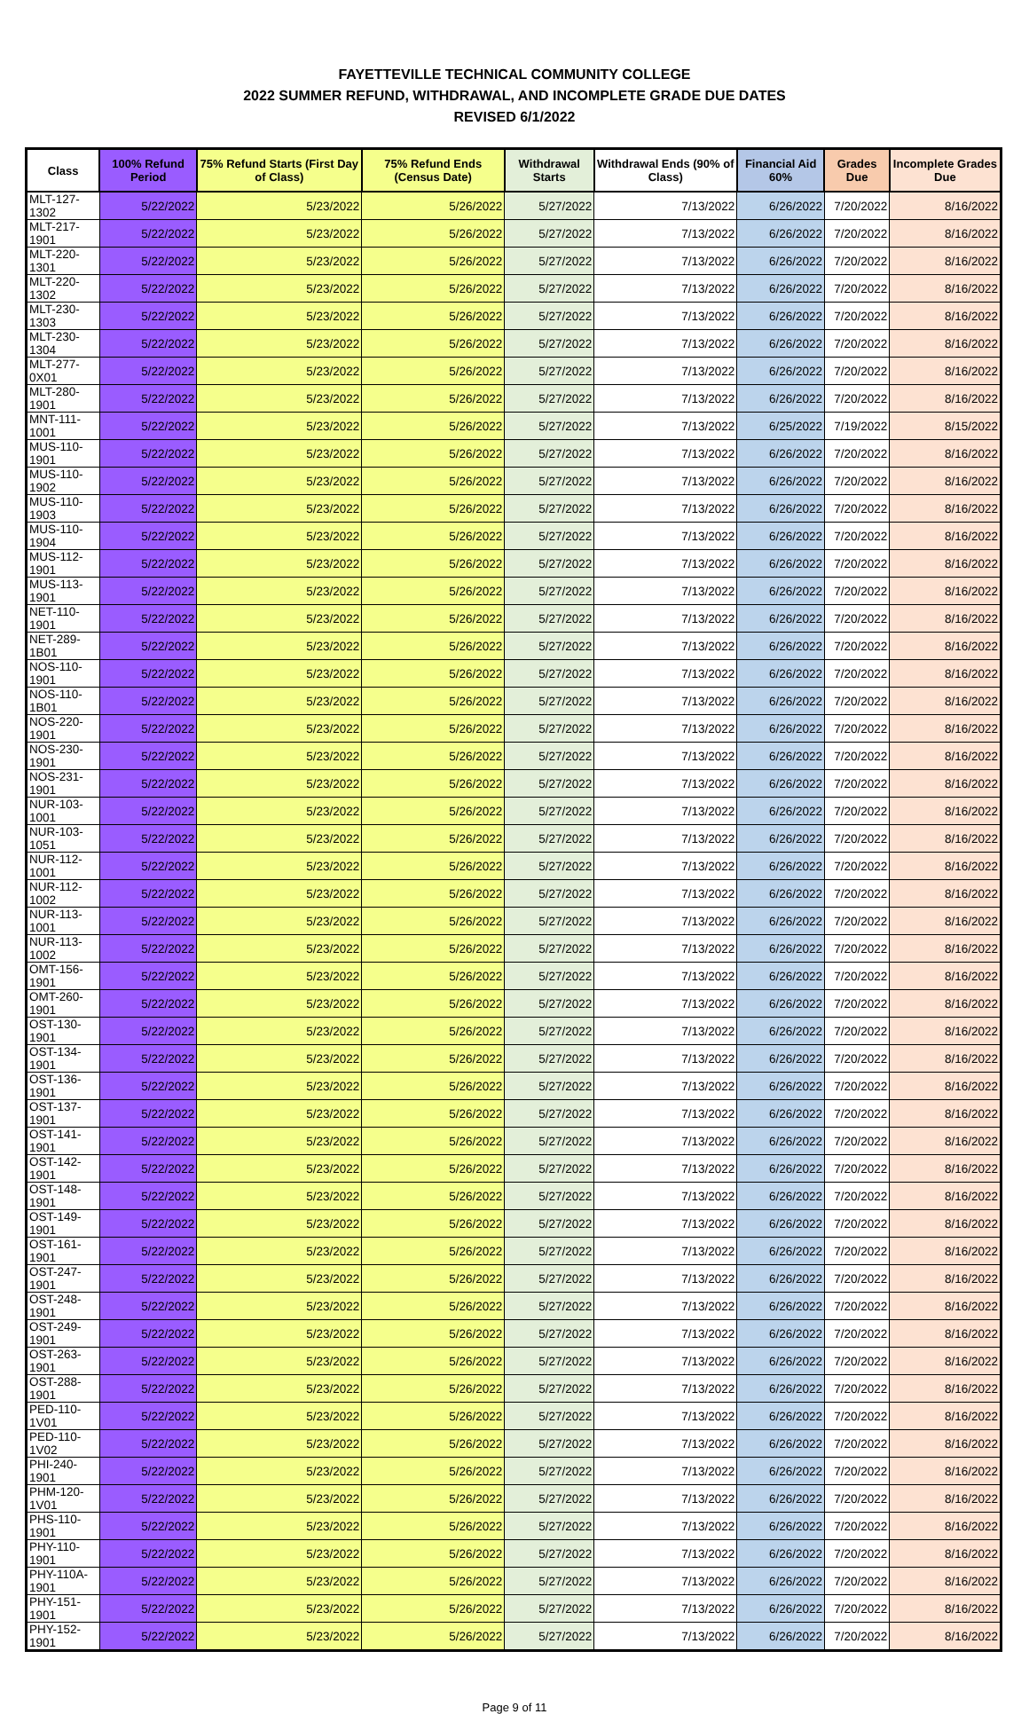FAYETTEVILLE TECHNICAL COMMUNITY COLLEGE
2022 SUMMER REFUND, WITHDRAWAL, AND INCOMPLETE GRADE DUE DATES
REVISED 6/1/2022
| Class | 100% Refund Period | 75% Refund Starts (First Day of Class) | 75% Refund Ends (Census Date) | Withdrawal Starts | Withdrawal Ends (90% of Class) | Financial Aid 60% | Grades Due | Incomplete Grades Due |
| --- | --- | --- | --- | --- | --- | --- | --- | --- |
| MLT-127-1302 | 5/22/2022 | 5/23/2022 | 5/26/2022 | 5/27/2022 | 7/13/2022 | 6/26/2022 | 7/20/2022 | 8/16/2022 |
| MLT-217-1901 | 5/22/2022 | 5/23/2022 | 5/26/2022 | 5/27/2022 | 7/13/2022 | 6/26/2022 | 7/20/2022 | 8/16/2022 |
| MLT-220-1301 | 5/22/2022 | 5/23/2022 | 5/26/2022 | 5/27/2022 | 7/13/2022 | 6/26/2022 | 7/20/2022 | 8/16/2022 |
| MLT-220-1302 | 5/22/2022 | 5/23/2022 | 5/26/2022 | 5/27/2022 | 7/13/2022 | 6/26/2022 | 7/20/2022 | 8/16/2022 |
| MLT-230-1303 | 5/22/2022 | 5/23/2022 | 5/26/2022 | 5/27/2022 | 7/13/2022 | 6/26/2022 | 7/20/2022 | 8/16/2022 |
| MLT-230-1304 | 5/22/2022 | 5/23/2022 | 5/26/2022 | 5/27/2022 | 7/13/2022 | 6/26/2022 | 7/20/2022 | 8/16/2022 |
| MLT-277-0X01 | 5/22/2022 | 5/23/2022 | 5/26/2022 | 5/27/2022 | 7/13/2022 | 6/26/2022 | 7/20/2022 | 8/16/2022 |
| MLT-280-1901 | 5/22/2022 | 5/23/2022 | 5/26/2022 | 5/27/2022 | 7/13/2022 | 6/26/2022 | 7/20/2022 | 8/16/2022 |
| MNT-111-1001 | 5/22/2022 | 5/23/2022 | 5/26/2022 | 5/27/2022 | 7/13/2022 | 6/25/2022 | 7/19/2022 | 8/15/2022 |
| MUS-110-1901 | 5/22/2022 | 5/23/2022 | 5/26/2022 | 5/27/2022 | 7/13/2022 | 6/26/2022 | 7/20/2022 | 8/16/2022 |
| MUS-110-1902 | 5/22/2022 | 5/23/2022 | 5/26/2022 | 5/27/2022 | 7/13/2022 | 6/26/2022 | 7/20/2022 | 8/16/2022 |
| MUS-110-1903 | 5/22/2022 | 5/23/2022 | 5/26/2022 | 5/27/2022 | 7/13/2022 | 6/26/2022 | 7/20/2022 | 8/16/2022 |
| MUS-110-1904 | 5/22/2022 | 5/23/2022 | 5/26/2022 | 5/27/2022 | 7/13/2022 | 6/26/2022 | 7/20/2022 | 8/16/2022 |
| MUS-112-1901 | 5/22/2022 | 5/23/2022 | 5/26/2022 | 5/27/2022 | 7/13/2022 | 6/26/2022 | 7/20/2022 | 8/16/2022 |
| MUS-113-1901 | 5/22/2022 | 5/23/2022 | 5/26/2022 | 5/27/2022 | 7/13/2022 | 6/26/2022 | 7/20/2022 | 8/16/2022 |
| NET-110-1901 | 5/22/2022 | 5/23/2022 | 5/26/2022 | 5/27/2022 | 7/13/2022 | 6/26/2022 | 7/20/2022 | 8/16/2022 |
| NET-289-1B01 | 5/22/2022 | 5/23/2022 | 5/26/2022 | 5/27/2022 | 7/13/2022 | 6/26/2022 | 7/20/2022 | 8/16/2022 |
| NOS-110-1901 | 5/22/2022 | 5/23/2022 | 5/26/2022 | 5/27/2022 | 7/13/2022 | 6/26/2022 | 7/20/2022 | 8/16/2022 |
| NOS-110-1B01 | 5/22/2022 | 5/23/2022 | 5/26/2022 | 5/27/2022 | 7/13/2022 | 6/26/2022 | 7/20/2022 | 8/16/2022 |
| NOS-220-1901 | 5/22/2022 | 5/23/2022 | 5/26/2022 | 5/27/2022 | 7/13/2022 | 6/26/2022 | 7/20/2022 | 8/16/2022 |
| NOS-230-1901 | 5/22/2022 | 5/23/2022 | 5/26/2022 | 5/27/2022 | 7/13/2022 | 6/26/2022 | 7/20/2022 | 8/16/2022 |
| NOS-231-1901 | 5/22/2022 | 5/23/2022 | 5/26/2022 | 5/27/2022 | 7/13/2022 | 6/26/2022 | 7/20/2022 | 8/16/2022 |
| NUR-103-1001 | 5/22/2022 | 5/23/2022 | 5/26/2022 | 5/27/2022 | 7/13/2022 | 6/26/2022 | 7/20/2022 | 8/16/2022 |
| NUR-103-1051 | 5/22/2022 | 5/23/2022 | 5/26/2022 | 5/27/2022 | 7/13/2022 | 6/26/2022 | 7/20/2022 | 8/16/2022 |
| NUR-112-1001 | 5/22/2022 | 5/23/2022 | 5/26/2022 | 5/27/2022 | 7/13/2022 | 6/26/2022 | 7/20/2022 | 8/16/2022 |
| NUR-112-1002 | 5/22/2022 | 5/23/2022 | 5/26/2022 | 5/27/2022 | 7/13/2022 | 6/26/2022 | 7/20/2022 | 8/16/2022 |
| NUR-113-1001 | 5/22/2022 | 5/23/2022 | 5/26/2022 | 5/27/2022 | 7/13/2022 | 6/26/2022 | 7/20/2022 | 8/16/2022 |
| NUR-113-1002 | 5/22/2022 | 5/23/2022 | 5/26/2022 | 5/27/2022 | 7/13/2022 | 6/26/2022 | 7/20/2022 | 8/16/2022 |
| OMT-156-1901 | 5/22/2022 | 5/23/2022 | 5/26/2022 | 5/27/2022 | 7/13/2022 | 6/26/2022 | 7/20/2022 | 8/16/2022 |
| OMT-260-1901 | 5/22/2022 | 5/23/2022 | 5/26/2022 | 5/27/2022 | 7/13/2022 | 6/26/2022 | 7/20/2022 | 8/16/2022 |
| OST-130-1901 | 5/22/2022 | 5/23/2022 | 5/26/2022 | 5/27/2022 | 7/13/2022 | 6/26/2022 | 7/20/2022 | 8/16/2022 |
| OST-134-1901 | 5/22/2022 | 5/23/2022 | 5/26/2022 | 5/27/2022 | 7/13/2022 | 6/26/2022 | 7/20/2022 | 8/16/2022 |
| OST-136-1901 | 5/22/2022 | 5/23/2022 | 5/26/2022 | 5/27/2022 | 7/13/2022 | 6/26/2022 | 7/20/2022 | 8/16/2022 |
| OST-137-1901 | 5/22/2022 | 5/23/2022 | 5/26/2022 | 5/27/2022 | 7/13/2022 | 6/26/2022 | 7/20/2022 | 8/16/2022 |
| OST-141-1901 | 5/22/2022 | 5/23/2022 | 5/26/2022 | 5/27/2022 | 7/13/2022 | 6/26/2022 | 7/20/2022 | 8/16/2022 |
| OST-142-1901 | 5/22/2022 | 5/23/2022 | 5/26/2022 | 5/27/2022 | 7/13/2022 | 6/26/2022 | 7/20/2022 | 8/16/2022 |
| OST-148-1901 | 5/22/2022 | 5/23/2022 | 5/26/2022 | 5/27/2022 | 7/13/2022 | 6/26/2022 | 7/20/2022 | 8/16/2022 |
| OST-149-1901 | 5/22/2022 | 5/23/2022 | 5/26/2022 | 5/27/2022 | 7/13/2022 | 6/26/2022 | 7/20/2022 | 8/16/2022 |
| OST-161-1901 | 5/22/2022 | 5/23/2022 | 5/26/2022 | 5/27/2022 | 7/13/2022 | 6/26/2022 | 7/20/2022 | 8/16/2022 |
| OST-247-1901 | 5/22/2022 | 5/23/2022 | 5/26/2022 | 5/27/2022 | 7/13/2022 | 6/26/2022 | 7/20/2022 | 8/16/2022 |
| OST-248-1901 | 5/22/2022 | 5/23/2022 | 5/26/2022 | 5/27/2022 | 7/13/2022 | 6/26/2022 | 7/20/2022 | 8/16/2022 |
| OST-249-1901 | 5/22/2022 | 5/23/2022 | 5/26/2022 | 5/27/2022 | 7/13/2022 | 6/26/2022 | 7/20/2022 | 8/16/2022 |
| OST-263-1901 | 5/22/2022 | 5/23/2022 | 5/26/2022 | 5/27/2022 | 7/13/2022 | 6/26/2022 | 7/20/2022 | 8/16/2022 |
| OST-288-1901 | 5/22/2022 | 5/23/2022 | 5/26/2022 | 5/27/2022 | 7/13/2022 | 6/26/2022 | 7/20/2022 | 8/16/2022 |
| PED-110-1V01 | 5/22/2022 | 5/23/2022 | 5/26/2022 | 5/27/2022 | 7/13/2022 | 6/26/2022 | 7/20/2022 | 8/16/2022 |
| PED-110-1V02 | 5/22/2022 | 5/23/2022 | 5/26/2022 | 5/27/2022 | 7/13/2022 | 6/26/2022 | 7/20/2022 | 8/16/2022 |
| PHI-240-1901 | 5/22/2022 | 5/23/2022 | 5/26/2022 | 5/27/2022 | 7/13/2022 | 6/26/2022 | 7/20/2022 | 8/16/2022 |
| PHM-120-1V01 | 5/22/2022 | 5/23/2022 | 5/26/2022 | 5/27/2022 | 7/13/2022 | 6/26/2022 | 7/20/2022 | 8/16/2022 |
| PHS-110-1901 | 5/22/2022 | 5/23/2022 | 5/26/2022 | 5/27/2022 | 7/13/2022 | 6/26/2022 | 7/20/2022 | 8/16/2022 |
| PHY-110-1901 | 5/22/2022 | 5/23/2022 | 5/26/2022 | 5/27/2022 | 7/13/2022 | 6/26/2022 | 7/20/2022 | 8/16/2022 |
| PHY-110A-1901 | 5/22/2022 | 5/23/2022 | 5/26/2022 | 5/27/2022 | 7/13/2022 | 6/26/2022 | 7/20/2022 | 8/16/2022 |
| PHY-151-1901 | 5/22/2022 | 5/23/2022 | 5/26/2022 | 5/27/2022 | 7/13/2022 | 6/26/2022 | 7/20/2022 | 8/16/2022 |
| PHY-152-1901 | 5/22/2022 | 5/23/2022 | 5/26/2022 | 5/27/2022 | 7/13/2022 | 6/26/2022 | 7/20/2022 | 8/16/2022 |
Page 9 of 11